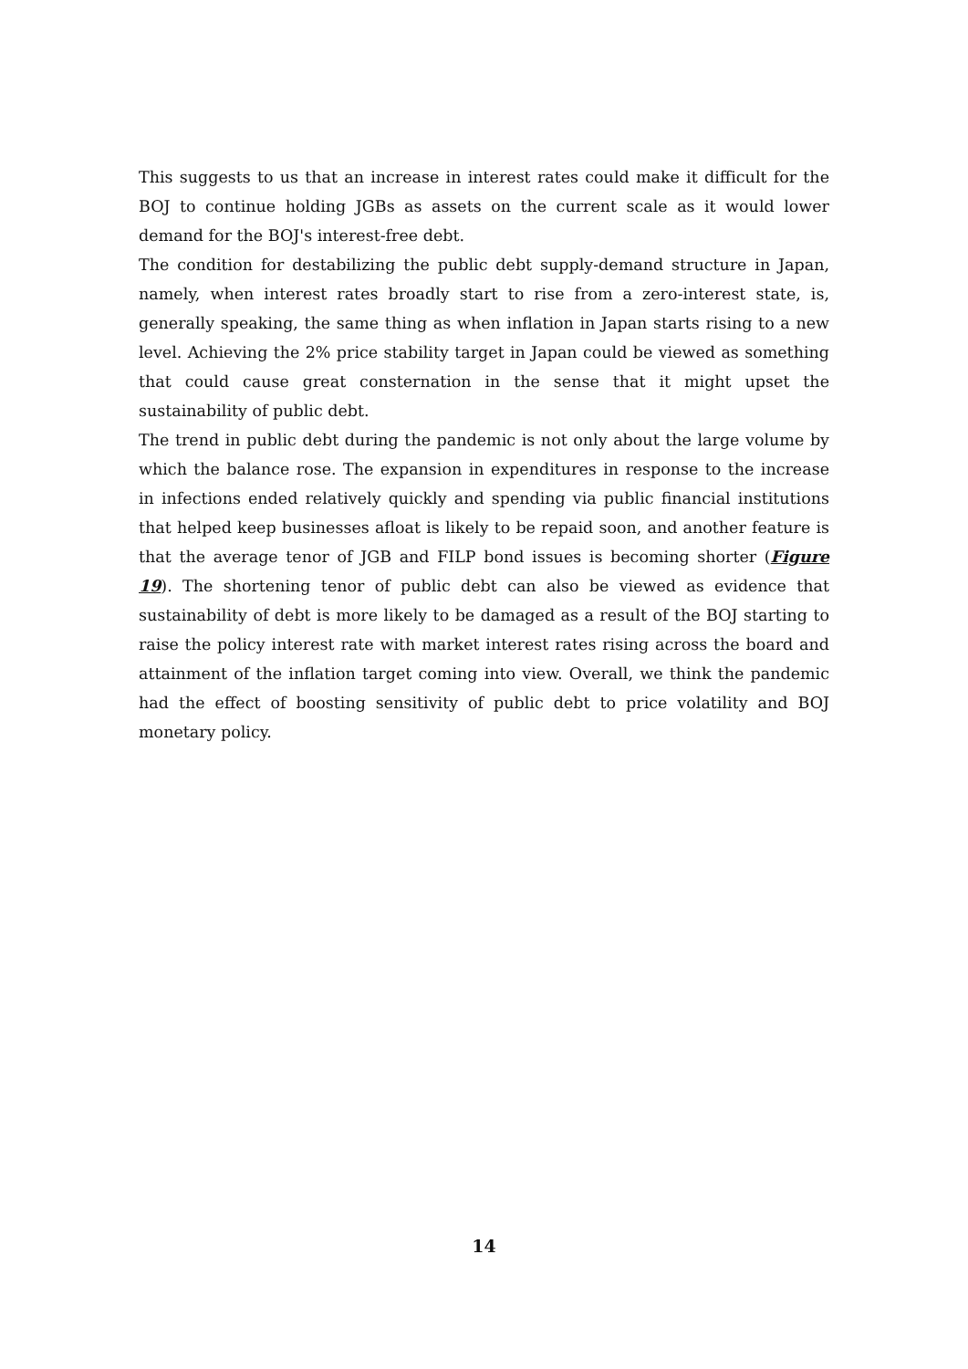This suggests to us that an increase in interest rates could make it difficult for the BOJ to continue holding JGBs as assets on the current scale as it would lower demand for the BOJ's interest-free debt.
The condition for destabilizing the public debt supply-demand structure in Japan, namely, when interest rates broadly start to rise from a zero-interest state, is, generally speaking, the same thing as when inflation in Japan starts rising to a new level. Achieving the 2% price stability target in Japan could be viewed as something that could cause great consternation in the sense that it might upset the sustainability of public debt.
The trend in public debt during the pandemic is not only about the large volume by which the balance rose. The expansion in expenditures in response to the increase in infections ended relatively quickly and spending via public financial institutions that helped keep businesses afloat is likely to be repaid soon, and another feature is that the average tenor of JGB and FILP bond issues is becoming shorter (Figure 19). The shortening tenor of public debt can also be viewed as evidence that sustainability of debt is more likely to be damaged as a result of the BOJ starting to raise the policy interest rate with market interest rates rising across the board and attainment of the inflation target coming into view. Overall, we think the pandemic had the effect of boosting sensitivity of public debt to price volatility and BOJ monetary policy.
14